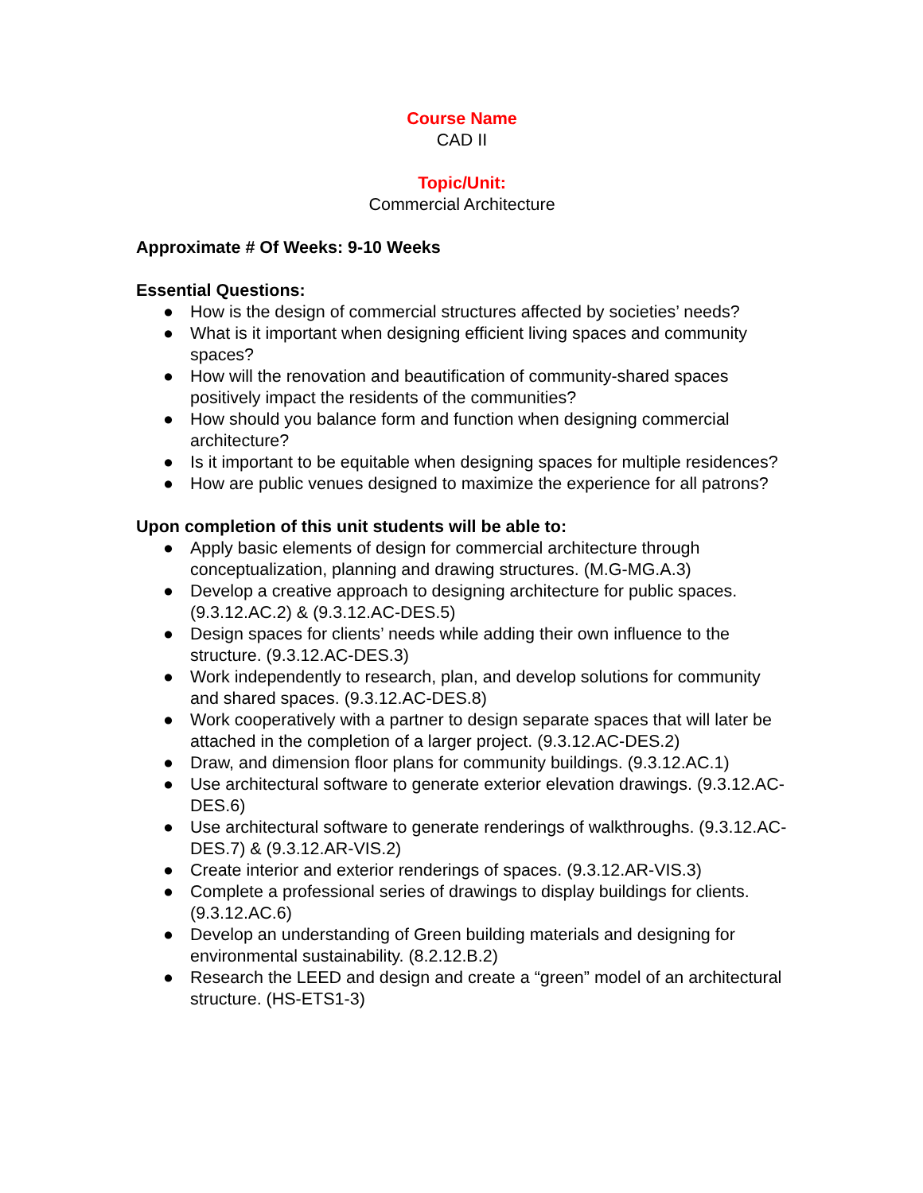Course Name
CAD II
Topic/Unit:
Commercial Architecture
Approximate # Of Weeks: 9-10 Weeks
Essential Questions:
● How is the design of commercial structures affected by societies’ needs?
● What is it important when designing efficient living spaces and community spaces?
● How will the renovation and beautification of community-shared spaces positively impact the residents of the communities?
● How should you balance form and function when designing commercial architecture?
● Is it important to be equitable when designing spaces for multiple residences?
● How are public venues designed to maximize the experience for all patrons?
Upon completion of this unit students will be able to:
● Apply basic elements of design for commercial architecture through conceptualization, planning and drawing structures. (M.G-MG.A.3)
● Develop a creative approach to designing architecture for public spaces. (9.3.12.AC.2) & (9.3.12.AC-DES.5)
● Design spaces for clients’ needs while adding their own influence to the structure. (9.3.12.AC-DES.3)
● Work independently to research, plan, and develop solutions for community and shared spaces. (9.3.12.AC-DES.8)
● Work cooperatively with a partner to design separate spaces that will later be attached in the completion of a larger project. (9.3.12.AC-DES.2)
● Draw, and dimension floor plans for community buildings. (9.3.12.AC.1)
● Use architectural software to generate exterior elevation drawings. (9.3.12.AC-DES.6)
● Use architectural software to generate renderings of walkthroughs. (9.3.12.AC-DES.7) & (9.3.12.AR-VIS.2)
● Create interior and exterior renderings of spaces. (9.3.12.AR-VIS.3)
● Complete a professional series of drawings to display buildings for clients. (9.3.12.AC.6)
● Develop an understanding of Green building materials and designing for environmental sustainability. (8.2.12.B.2)
● Research the LEED and design and create a “green” model of an architectural structure. (HS-ETS1-3)